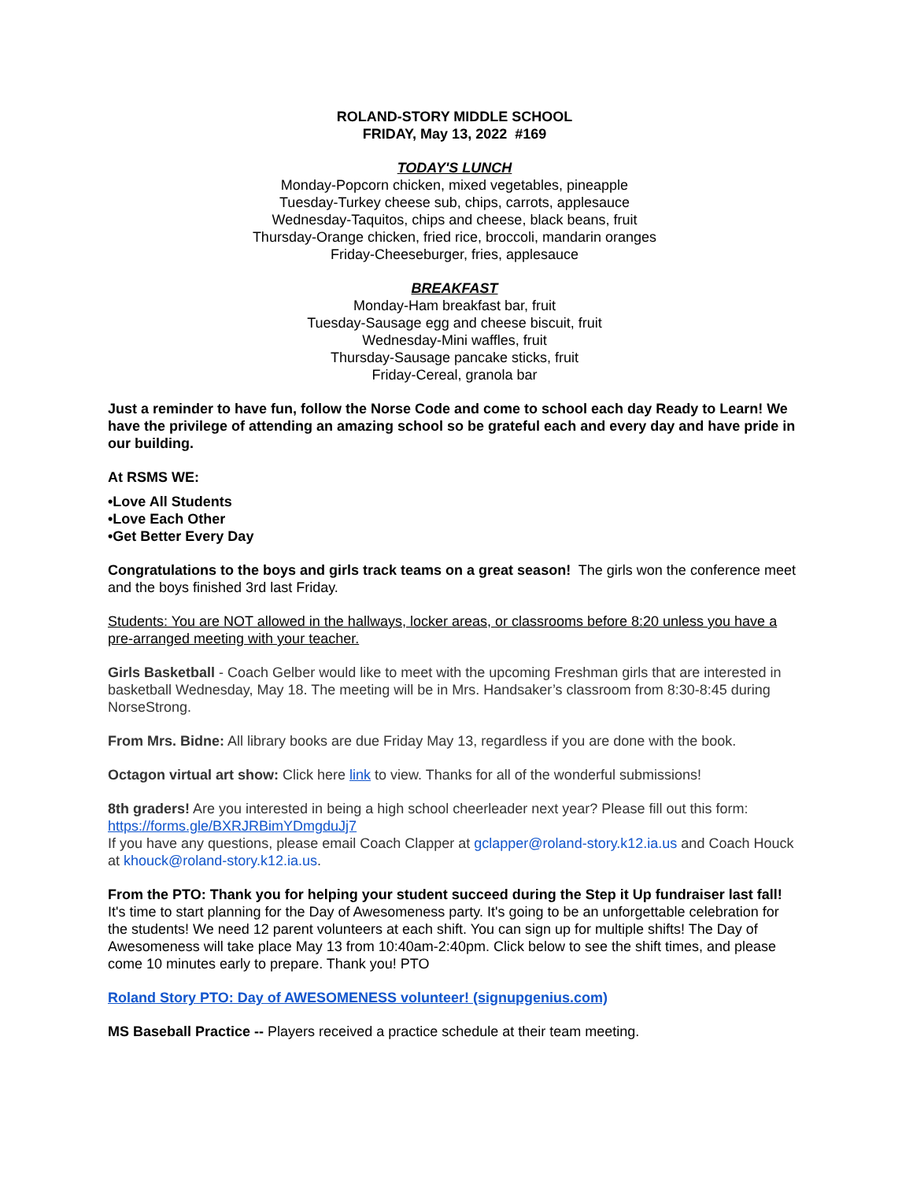ROLAND-STORY MIDDLE SCHOOL
FRIDAY, May 13, 2022 #169
TODAY'S LUNCH
Monday-Popcorn chicken, mixed vegetables, pineapple
Tuesday-Turkey cheese sub, chips, carrots, applesauce
Wednesday-Taquitos, chips and cheese, black beans, fruit
Thursday-Orange chicken, fried rice, broccoli, mandarin oranges
Friday-Cheeseburger, fries, applesauce
BREAKFAST
Monday-Ham breakfast bar, fruit
Tuesday-Sausage egg and cheese biscuit, fruit
Wednesday-Mini waffles, fruit
Thursday-Sausage pancake sticks, fruit
Friday-Cereal, granola bar
Just a reminder to have fun, follow the Norse Code and come to school each day Ready to Learn! We have the privilege of attending an amazing school so be grateful each and every day and have pride in our building.
At RSMS WE:
•Love All Students
•Love Each Other
•Get Better Every Day
Congratulations to the boys and girls track teams on a great season! The girls won the conference meet and the boys finished 3rd last Friday.
Students: You are NOT allowed in the hallways, locker areas, or classrooms before 8:20 unless you have a pre-arranged meeting with your teacher.
Girls Basketball - Coach Gelber would like to meet with the upcoming Freshman girls that are interested in basketball Wednesday, May 18. The meeting will be in Mrs. Handsaker’s classroom from 8:30-8:45 during NorseStrong.
From Mrs. Bidne: All library books are due Friday May 13, regardless if you are done with the book.
Octagon virtual art show: Click here link to view. Thanks for all of the wonderful submissions!
8th graders! Are you interested in being a high school cheerleader next year? Please fill out this form: https://forms.gle/BXRJRBimYDmgduJj7
If you have any questions, please email Coach Clapper at gclapper@roland-story.k12.ia.us and Coach Houck at khouck@roland-story.k12.ia.us.
From the PTO: Thank you for helping your student succeed during the Step it Up fundraiser last fall! It's time to start planning for the Day of Awesomeness party. It's going to be an unforgettable celebration for the students! We need 12 parent volunteers at each shift. You can sign up for multiple shifts! The Day of Awesomeness will take place May 13 from 10:40am-2:40pm. Click below to see the shift times, and please come 10 minutes early to prepare. Thank you! PTO
Roland Story PTO: Day of AWESOMENESS volunteer! (signupgenius.com)
MS Baseball Practice -- Players received a practice schedule at their team meeting.